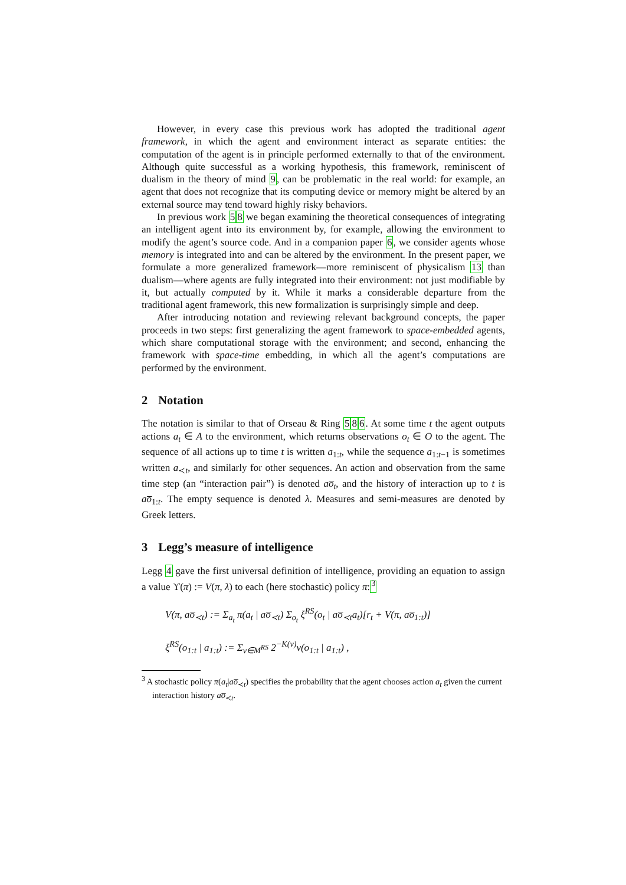However, in every case this previous work has adopted the traditional agent framework, in which the agent and environment interact as separate entities: the computation of the agent is in principle performed externally to that of the environment. Although quite successful as a working hypothesis, this framework, reminiscent of dualism in the theory of mind 9, can be problematic in the real world: for example, an agent that does not recognize that its computing device or memory might be altered by an external source may tend toward highly risky behaviors.
In previous work 58 we began examining the theoretical consequences of integrating an intelligent agent into its environment by, for example, allowing the environment to modify the agent’s source code. And in a companion paper 6, we consider agents whose memory is integrated into and can be altered by the environment. In the present paper, we formulate a more generalized framework—more reminiscent of physicalism 13 than dualism—where agents are fully integrated into their environment: not just modifiable by it, but actually computed by it. While it marks a considerable departure from the traditional agent framework, this new formalization is surprisingly simple and deep.
After introducing notation and reviewing relevant background concepts, the paper proceeds in two steps: first generalizing the agent framework to space-embedded agents, which share computational storage with the environment; and second, enhancing the framework with space-time embedding, in which all the agent’s computations are performed by the environment.
2 Notation
The notation is similar to that of Orseau & Ring 586. At some time t the agent outputs actions a<sub>t</sub> ∈ A to the environment, which returns observations o<sub>t</sub> ∈ O to the agent. The sequence of all actions up to time t is written a<sub>1:t</sub>, while the sequence a<sub>1:t−1</sub> is sometimes written a<sub>≺t</sub>, and similarly for other sequences. An action and observation from the same time step (an “interaction pair”) is denoted ao̅<sub>t</sub>, and the history of interaction up to t is ao̅<sub>1:t</sub>. The empty sequence is denoted λ. Measures and semi-measures are denoted by Greek letters.
3 Legg’s measure of intelligence
Legg 4 gave the first universal definition of intelligence, providing an equation to assign a value ϒ(π) := V(π, λ) to each (here stochastic) policy π:<sup>3</sup>
V(π, ao̅<sub>≺t</sub>) := Σ<sub>a<sub>t</sub></sub> π(a<sub>t</sub> | ao̅<sub>≺t</sub>) Σ<sub>o<sub>t</sub></sub> ξ<sup>RS</sup>(o<sub>t</sub> | ao̅<sub>≺t</sub>a<sub>t</sub>)[r<sub>t</sub> + V(π, ao̅<sub>1:t</sub>)]
ξ<sup>RS</sup>(o<sub>1:t</sub> | a<sub>1:t</sub>) := Σ<sub>ν∈M<sup>RS</sup></sub> 2<sup>−K(ν)</sup>ν(o<sub>1:t</sub> | a<sub>1:t</sub>) ,
<sup>3</sup> A stochastic policy π(a<sub>t</sub>|ao̅<sub>≺t</sub>) specifies the probability that the agent chooses action a<sub>t</sub> given the current interaction history ao̅<sub>≺t</sub>.